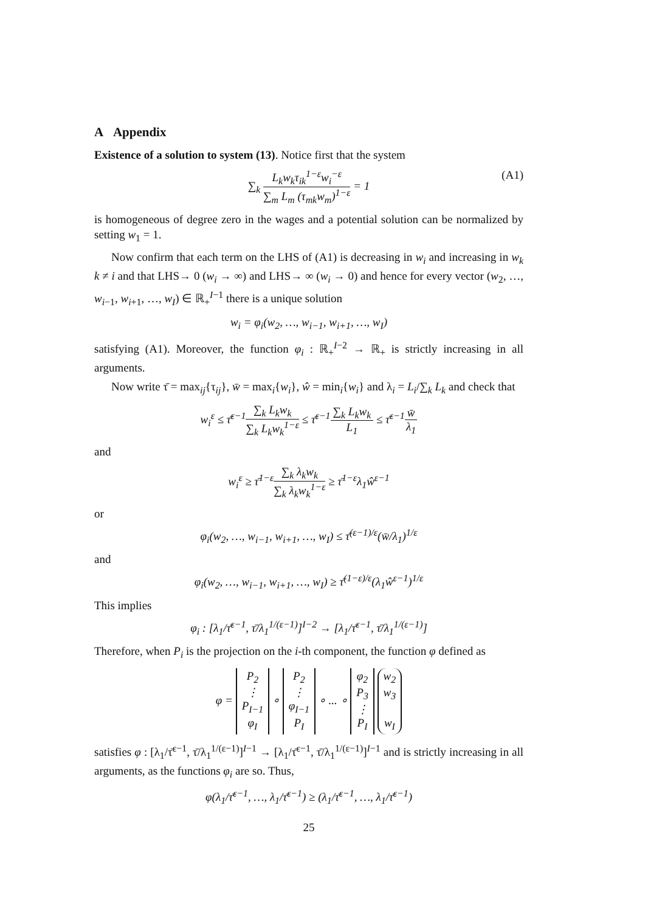A Appendix
Existence of a solution to system (13). Notice first that the system
∑<sub>k</sub> L<sub>k</sub>w<sub>k</sub>τ<sub>ik</sub><sup>1−ε</sup>w<sub>i</sub><sup>−ε</sup> ∑<sub>m</sub> L<sub>m</sub> (τ<sub>mk</sub>w<sub>m</sub>)<sup>1−ε</sup> = 1
(A1)
is homogeneous of degree zero in the wages and a potential solution can be normalized by setting w<sub>1</sub> = 1.
Now confirm that each term on the LHS of (A1) is decreasing in w<sub>i</sub> and increasing in w<sub>k</sub> k ≠ i and that LHS→ 0 (w<sub>i</sub> → ∞) and LHS→ ∞ (w<sub>i</sub> → 0) and hence for every vector (w<sub>2</sub>, …, w<sub>i−1</sub>, w<sub>i+1</sub>, …, w<sub>I</sub>) ∈ ℝ<sub>+</sub><sup>I−1</sup> there is a unique solution
w<sub>i</sub> = φ<sub>i</sub>(w<sub>2</sub>, …, w<sub>i−1</sub>, w<sub>i+1</sub>, …, w<sub>I</sub>)
satisfying (A1). Moreover, the function φ<sub>i</sub> : ℝ<sub>+</sub><sup>I−2</sup> → ℝ<sub>+</sub> is strictly increasing in all arguments.
Now write τ̄ = max<sub>ij</sub>{τ<sub>ij</sub>}, w̄ = max<sub>i</sub>{w<sub>i</sub>}, ŵ = min<sub>i</sub>{w<sub>i</sub>} and λ<sub>i</sub> = L<sub>i</sub>/∑<sub>k</sub> L<sub>k</sub> and check that
w<sub>i</sub><sup>ε</sup> ≤ τ̄<sup>ε−1</sup>∑<sub>k</sub> L<sub>k</sub>w<sub>k</sub> ∑<sub>k</sub> L<sub>k</sub>w<sub>k</sub><sup>1−ε</sup> ≤ τ̄<sup>ε−1</sup>∑<sub>k</sub> L<sub>k</sub>w<sub>k</sub> L<sub>1</sub> ≤ τ̄<sup>ε−1</sup>w̄ λ<sub>1</sub>
and
w<sub>i</sub><sup>ε</sup> ≥ τ̄<sup>1−ε</sup>∑<sub>k</sub> λ<sub>k</sub>w<sub>k</sub> ∑<sub>k</sub> λ<sub>k</sub>w<sub>k</sub><sup>1−ε</sup> ≥ τ̄<sup>1−ε</sup>λ<sub>1</sub>ŵ<sup>ε−1</sup>
or
φ<sub>i</sub>(w<sub>2</sub>, …, w<sub>i−1</sub>, w<sub>i+1</sub>, …, w<sub>I</sub>) ≤ τ̄<sup>(ε−1)/ε</sup>(w̄/λ<sub>1</sub>)<sup>1/ε</sup>
and
φ<sub>i</sub>(w<sub>2</sub>, …, w<sub>i−1</sub>, w<sub>i+1</sub>, …, w<sub>I</sub>) ≥ τ̄<sup>(1−ε)/ε</sup>(λ<sub>1</sub>ŵ<sup>ε−1</sup>)<sup>1/ε</sup>
This implies
φ<sub>i</sub> : [λ<sub>1</sub>/τ̄<sup>ε−1</sup>, τ̄/λ<sub>1</sub><sup>1/(ε−1)</sup>]<sup>I−2</sup> → [λ<sub>1</sub>/τ̄<sup>ε−1</sup>, τ̄/λ<sub>1</sub><sup>1/(ε−1)</sup>]
Therefore, when P<sub>i</sub> is the projection on the i-th component, the function φ defined as
φ = P<sub>2</sub>
⋮
P<sub>I−1</sub>
φ<sub>I</sub> ∘ P<sub>2</sub>
⋮
φ<sub>I−1</sub>
P<sub>I</sub> ∘ ... ∘ φ<sub>2</sub>
P<sub>3</sub>
⋮
P<sub>I</sub> w<sub>2</sub>
w<sub>3</sub>
w<sub>I</sub>
satisfies φ : [λ<sub>1</sub>/τ̄<sup>ε−1</sup>, τ̄/λ<sub>1</sub><sup>1/(ε−1)</sup>]<sup>I−1</sup> → [λ<sub>1</sub>/τ̄<sup>ε−1</sup>, τ̄/λ<sub>1</sub><sup>1/(ε−1)</sup>]<sup>I−1</sup> and is strictly increasing in all arguments, as the functions φ<sub>i</sub> are so. Thus,
φ(λ<sub>1</sub>/τ̄<sup>ε−1</sup>, …, λ<sub>1</sub>/τ̄<sup>ε−1</sup>) ≥ (λ<sub>1</sub>/τ̄<sup>ε−1</sup>, …, λ<sub>1</sub>/τ̄<sup>ε−1</sup>)
25